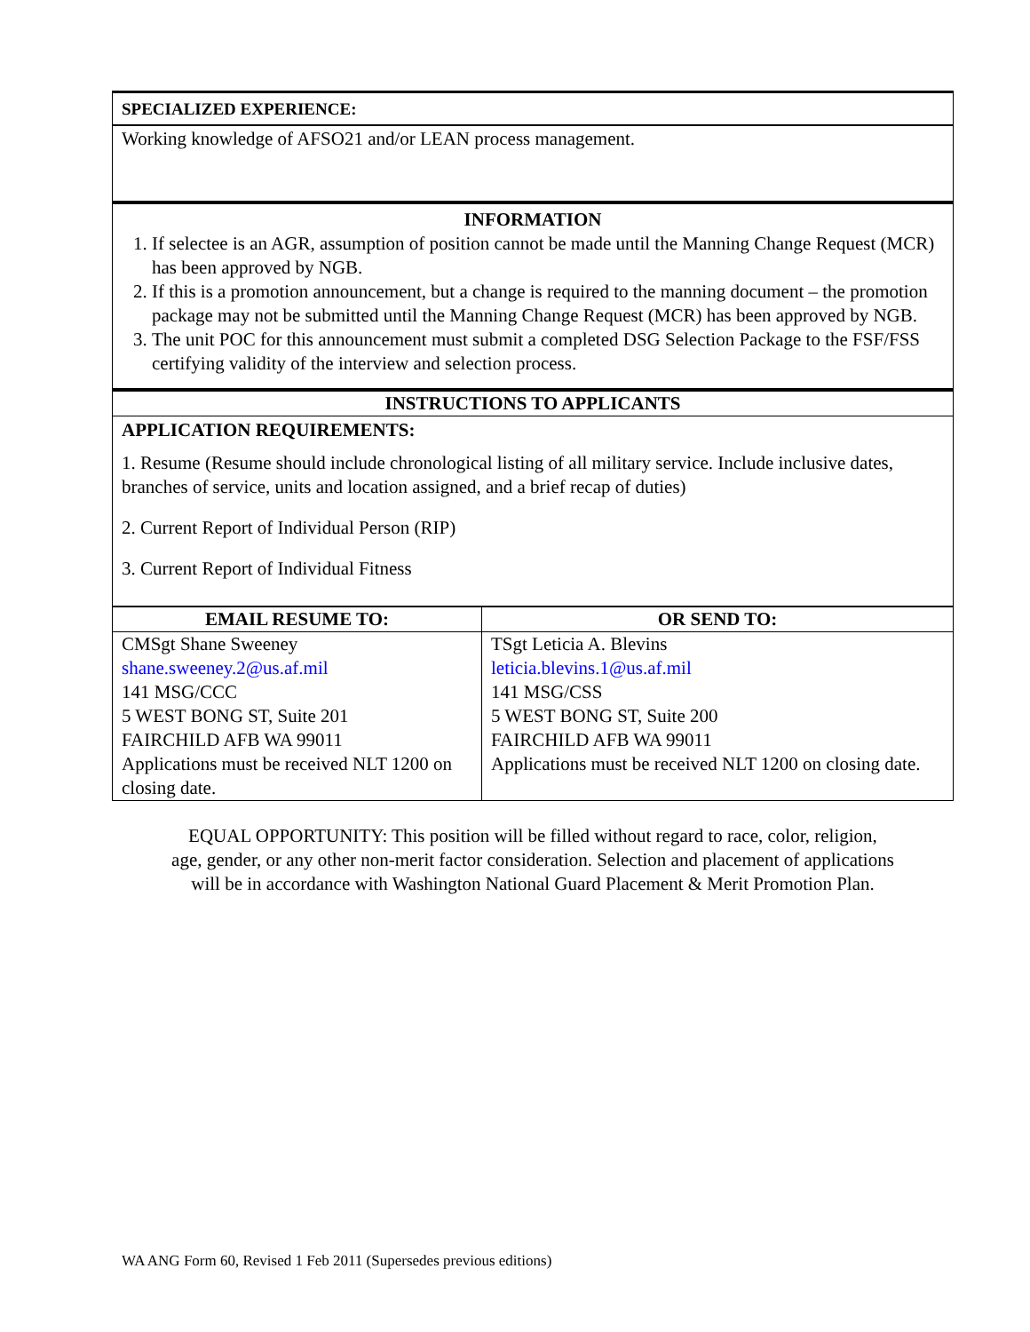SPECIALIZED EXPERIENCE:
Working knowledge of AFSO21 and/or LEAN process management.
INFORMATION
1. If selectee is an AGR, assumption of position cannot be made until the Manning Change Request (MCR) has been approved by NGB.
2. If this is a promotion announcement, but a change is required to the manning document – the promotion package may not be submitted until the Manning Change Request (MCR) has been approved by NGB.
3. The unit POC for this announcement must submit a completed DSG Selection Package to the FSF/FSS certifying validity of the interview and selection process.
INSTRUCTIONS TO APPLICANTS
APPLICATION REQUIREMENTS:
1. Resume (Resume should include chronological listing of all military service. Include inclusive dates, branches of service, units and location assigned, and a brief recap of duties)
2. Current Report of Individual Person (RIP)
3. Current Report of Individual Fitness
| EMAIL RESUME TO: | OR SEND TO: |
| --- | --- |
| CMSgt Shane Sweeney shane.sweeney.2@us.af.mil 141 MSG/CCC 5 WEST BONG ST, Suite 201 FAIRCHILD AFB WA 99011 Applications must be received NLT 1200 on closing date. | TSgt Leticia A. Blevins leticia.blevins.1@us.af.mil 141 MSG/CSS 5 WEST BONG ST, Suite 200 FAIRCHILD AFB WA 99011 Applications must be received NLT 1200 on closing date. |
EQUAL OPPORTUNITY: This position will be filled without regard to race, color, religion,
age, gender, or any other non-merit factor consideration. Selection and placement of applications
will be in accordance with Washington National Guard Placement & Merit Promotion Plan.
WA ANG Form 60, Revised 1 Feb 2011 (Supersedes previous editions)